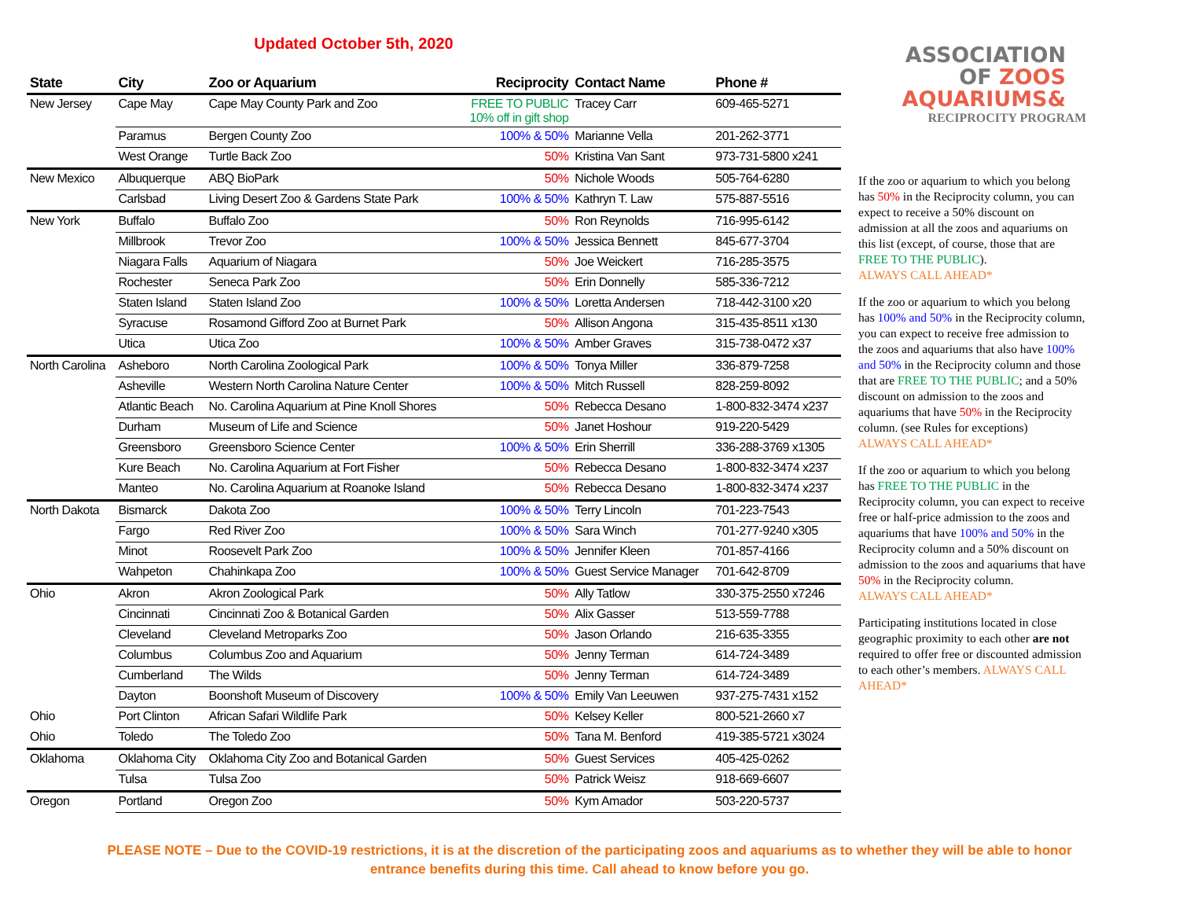Updated October 5th, 2020
| State | City | Zoo or Aquarium | Reciprocity | Contact Name | Phone # |
| --- | --- | --- | --- | --- | --- |
| New Jersey | Cape May | Cape May County Park and Zoo | FREE TO PUBLIC 10% off in gift shop | Tracey Carr | 609-465-5271 |
| | Paramus | Bergen County Zoo | 100% & 50% | Marianne Vella | 201-262-3771 |
| | West Orange | Turtle Back Zoo | 50% | Kristina Van Sant | 973-731-5800 x241 |
| New Mexico | Albuquerque | ABQ BioPark | 50% | Nichole Woods | 505-764-6280 |
| | Carlsbad | Living Desert Zoo & Gardens State Park | 100% & 50% | Kathryn T. Law | 575-887-5516 |
| New York | Buffalo | Buffalo Zoo | 50% | Ron Reynolds | 716-995-6142 |
| | Millbrook | Trevor Zoo | 100% & 50% | Jessica Bennett | 845-677-3704 |
| | Niagara Falls | Aquarium of Niagara | 50% | Joe Weickert | 716-285-3575 |
| | Rochester | Seneca Park Zoo | 50% | Erin Donnelly | 585-336-7212 |
| | Staten Island | Staten Island Zoo | 100% & 50% | Loretta Andersen | 718-442-3100 x20 |
| | Syracuse | Rosamond Gifford Zoo at Burnet Park | 50% | Allison Angona | 315-435-8511 x130 |
| | Utica | Utica Zoo | 100% & 50% | Amber Graves | 315-738-0472 x37 |
| North Carolina | Asheboro | North Carolina Zoological Park | 100% & 50% | Tonya Miller | 336-879-7258 |
| | Asheville | Western North Carolina Nature Center | 100% & 50% | Mitch Russell | 828-259-8092 |
| | Atlantic Beach | No. Carolina Aquarium at Pine Knoll Shores | 50% | Rebecca Desano | 1-800-832-3474 x237 |
| | Durham | Museum of Life and Science | 50% | Janet Hoshour | 919-220-5429 |
| | Greensboro | Greensboro Science Center | 100% & 50% | Erin Sherrill | 336-288-3769 x1305 |
| | Kure Beach | No. Carolina Aquarium at Fort Fisher | 50% | Rebecca Desano | 1-800-832-3474 x237 |
| | Manteo | No. Carolina Aquarium at Roanoke Island | 50% | Rebecca Desano | 1-800-832-3474 x237 |
| North Dakota | Bismarck | Dakota Zoo | 100% & 50% | Terry Lincoln | 701-223-7543 |
| | Fargo | Red River Zoo | 100% & 50% | Sara Winch | 701-277-9240 x305 |
| | Minot | Roosevelt Park Zoo | 100% & 50% | Jennifer Kleen | 701-857-4166 |
| | Wahpeton | Chahinkapa Zoo | 100% & 50% | Guest Service Manager | 701-642-8709 |
| Ohio | Akron | Akron Zoological Park | 50% | Ally Tatlow | 330-375-2550 x7246 |
| | Cincinnati | Cincinnati Zoo & Botanical Garden | 50% | Alix Gasser | 513-559-7788 |
| | Cleveland | Cleveland Metroparks Zoo | 50% | Jason Orlando | 216-635-3355 |
| | Columbus | Columbus Zoo and Aquarium | 50% | Jenny Terman | 614-724-3489 |
| | Cumberland | The Wilds | 50% | Jenny Terman | 614-724-3489 |
| | Dayton | Boonshoft Museum of Discovery | 100% & 50% | Emily Van Leeuwen | 937-275-7431 x152 |
| Ohio | Port Clinton | African Safari Wildlife Park | 50% | Kelsey Keller | 800-521-2660 x7 |
| Ohio | Toledo | The Toledo Zoo | 50% | Tana M. Benford | 419-385-5721 x3024 |
| Oklahoma | Oklahoma City | Oklahoma City Zoo and Botanical Garden | 50% | Guest Services | 405-425-0262 |
| | Tulsa | Tulsa Zoo | 50% | Patrick Weisz | 918-669-6607 |
| Oregon | Portland | Oregon Zoo | 50% | Kym Amador | 503-220-5737 |
ASSOCIATION
OF ZOOS
AQUARIUMS&
RECIPROCITY PROGRAM
If the zoo or aquarium to which you belong has 50% in the Reciprocity column, you can expect to receive a 50% discount on admission at all the zoos and aquariums on this list (except, of course, those that are FREE TO THE PUBLIC).
ALWAYS CALL AHEAD*
If the zoo or aquarium to which you belong has 100% and 50% in the Reciprocity column, you can expect to receive free admission to the zoos and aquariums that also have 100% and 50% in the Reciprocity column and those that are FREE TO THE PUBLIC; and a 50% discount on admission to the zoos and aquariums that have 50% in the Reciprocity column. (see Rules for exceptions)
ALWAYS CALL AHEAD*
If the zoo or aquarium to which you belong has FREE TO THE PUBLIC in the Reciprocity column, you can expect to receive free or half-price admission to the zoos and aquariums that have 100% and 50% in the Reciprocity column and a 50% discount on admission to the zoos and aquariums that have 50% in the Reciprocity column.
ALWAYS CALL AHEAD*
Participating institutions located in close geographic proximity to each other are not required to offer free or discounted admission to each other’s members. ALWAYS CALL AHEAD*
PLEASE NOTE – Due to the COVID-19 restrictions, it is at the discretion of the participating zoos and aquariums as to whether they will be able to honor
entrance benefits during this time. Call ahead to know before you go.